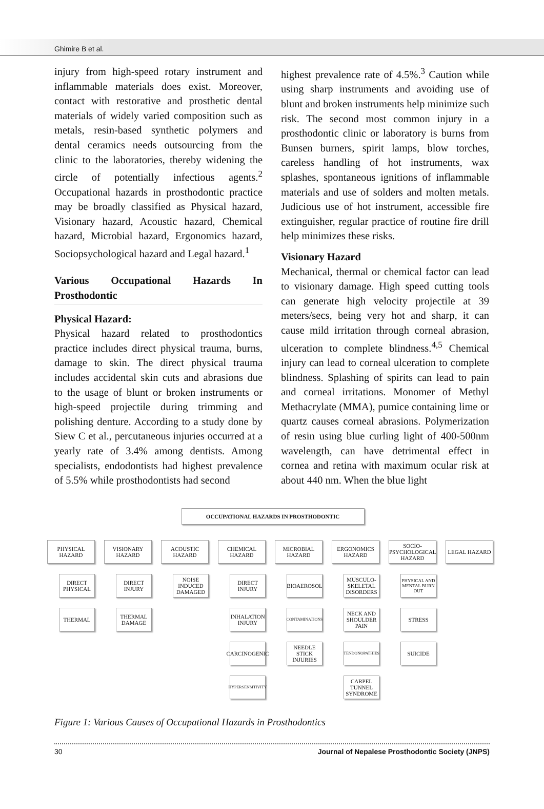Ghimire B et al.
injury from high-speed rotary instrument and inflammable materials does exist. Moreover, contact with restorative and prosthetic dental materials of widely varied composition such as metals, resin-based synthetic polymers and dental ceramics needs outsourcing from the clinic to the laboratories, thereby widening the circle of potentially infectious agents.<sup>2</sup> Occupational hazards in prosthodontic practice may be broadly classified as Physical hazard, Visionary hazard, Acoustic hazard, Chemical hazard, Microbial hazard, Ergonomics hazard, Sociopsychological hazard and Legal hazard.<sup>1</sup>
Various Occupational Hazards In Prosthodontic
Physical Hazard:
Physical hazard related to prosthodontics practice includes direct physical trauma, burns, damage to skin. The direct physical trauma includes accidental skin cuts and abrasions due to the usage of blunt or broken instruments or high-speed projectile during trimming and polishing denture. According to a study done by Siew C et al., percutaneous injuries occurred at a yearly rate of 3.4% among dentists. Among specialists, endodontists had highest prevalence of 5.5% while prosthodontists had second
highest prevalence rate of 4.5%.<sup>3</sup> Caution while using sharp instruments and avoiding use of blunt and broken instruments help minimize such risk. The second most common injury in a prosthodontic clinic or laboratory is burns from Bunsen burners, spirit lamps, blow torches, careless handling of hot instruments, wax splashes, spontaneous ignitions of inflammable materials and use of solders and molten metals. Judicious use of hot instrument, accessible fire extinguisher, regular practice of routine fire drill help minimizes these risks.
Visionary Hazard
Mechanical, thermal or chemical factor can lead to visionary damage. High speed cutting tools can generate high velocity projectile at 39 meters/secs, being very hot and sharp, it can cause mild irritation through corneal abrasion, ulceration to complete blindness.<sup>4,5</sup> Chemical injury can lead to corneal ulceration to complete blindness. Splashing of spirits can lead to pain and corneal irritations. Monomer of Methyl Methacrylate (MMA), pumice containing lime or quartz causes corneal abrasions. Polymerization of resin using blue curling light of 400-500nm wavelength, can have detrimental effect in cornea and retina with maximum ocular risk at about 440 nm. When the blue light
OCCUPATIONAL HAZARDS IN PROSTHODONTIC
PHYSICAL HAZARD
DIRECT PHYSICAL
THERMAL
VISIONARY HAZARD
DIRECT INJURY
THERMAL DAMAGE
ACOUSTIC HAZARD
NOISE INDUCED DAMAGED
CHEMICAL HAZARD
DIRECT INJURY
INHALATION INJURY
CARCINOGENIC
HYPERSENSITIVITY
MICROBIAL HAZARD
BIOAEROSOL
CONTAMINATIONS
NEEDLE STICK INJURIES
ERGONOMICS HAZARD
MUSCULO-SKELETAL DISORDERS
NECK AND SHOULDER PAIN
TENDONOPATHIES
CARPEL TUNNEL SYNDROME
SOCIO-PSYCHOLOGICAL HAZARD
PHYSICAL AND MENTAL BURN OUT
STRESS
SUICIDE
LEGAL HAZARD
Figure 1: Various Causes of Occupational Hazards in Prosthodontics
30 Journal of Nepalese Prosthodontic Society (JNPS)